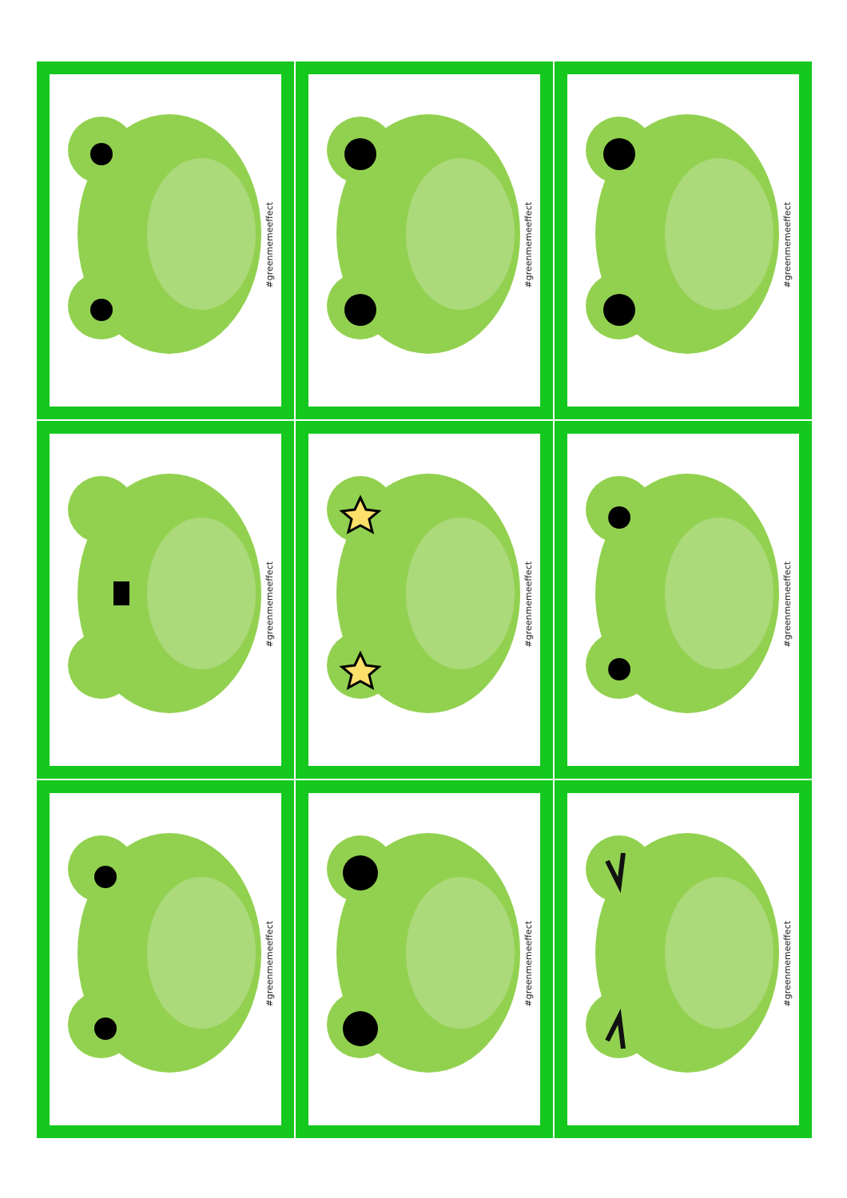#greenmemeeffect
#greenmemeeffect
#greenmemeeffect
#greenmemeeffect
#greenmemeeffect
#greenmemeeffect
#greenmemeeffect
#greenmemeeffect
#greenmemeeffect